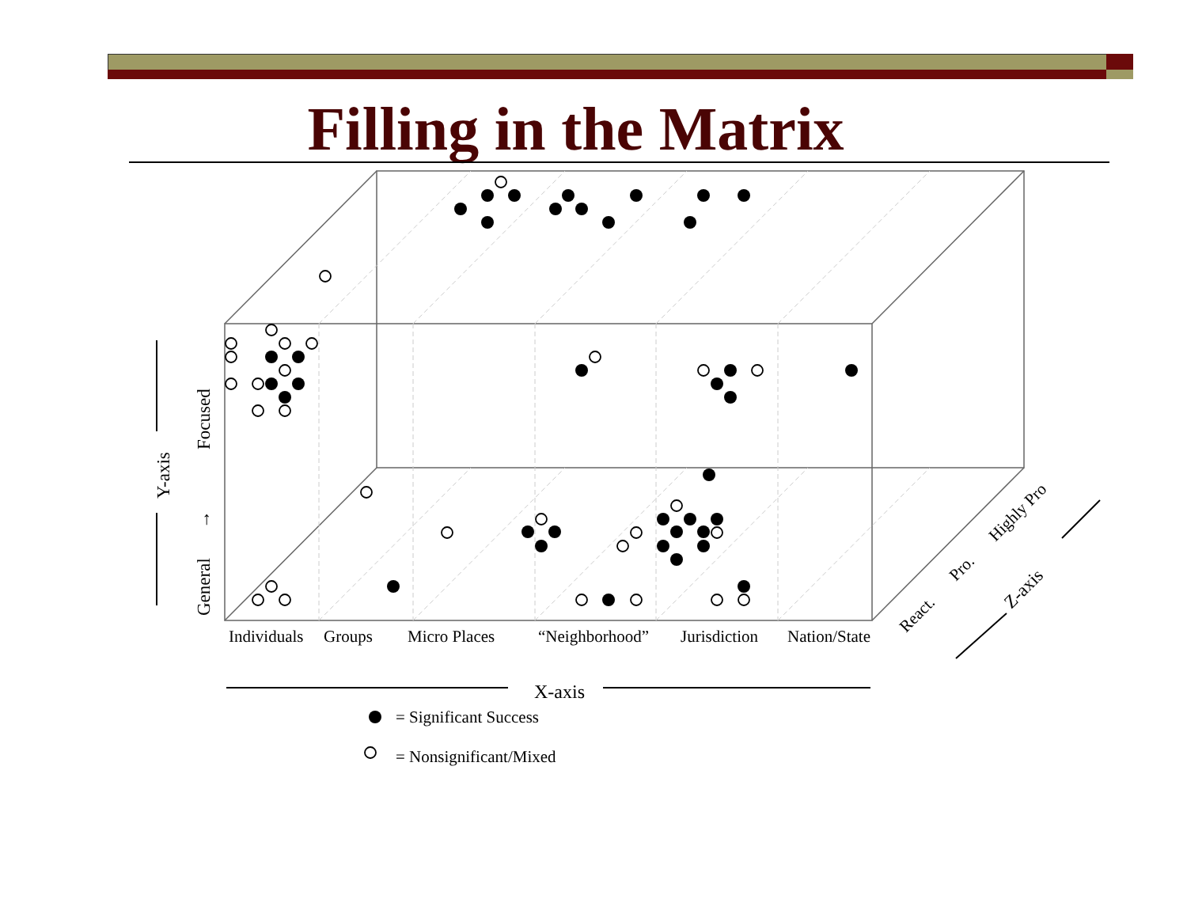Filling in the Matrix
Individuals
Groups
Micro Places
“Neighborhood”
Jurisdiction
Nation/State
X-axis
= Significant Success
= Nonsignificant/Mixed
Y-axis
General
→
Focused
React.
Pro.
Highly Pro
Z-axis